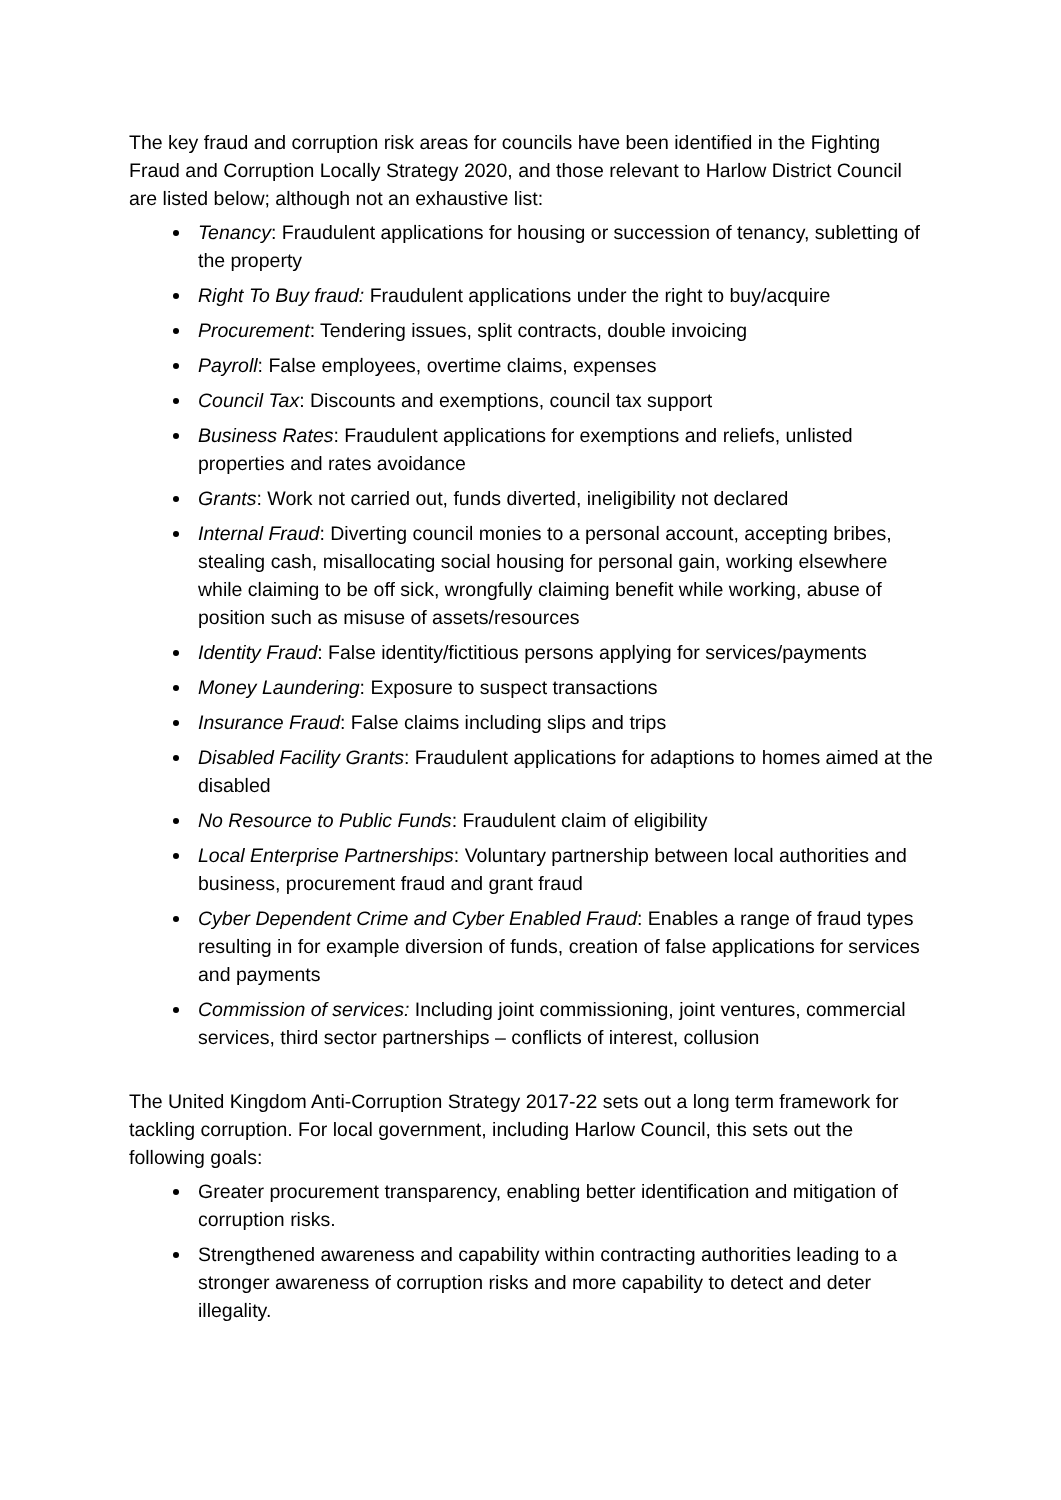The key fraud and corruption risk areas for councils have been identified in the Fighting Fraud and Corruption Locally Strategy 2020, and those relevant to Harlow District Council are listed below; although not an exhaustive list:
Tenancy: Fraudulent applications for housing or succession of tenancy, subletting of the property
Right To Buy fraud: Fraudulent applications under the right to buy/acquire
Procurement: Tendering issues, split contracts, double invoicing
Payroll: False employees, overtime claims, expenses
Council Tax: Discounts and exemptions, council tax support
Business Rates: Fraudulent applications for exemptions and reliefs, unlisted properties and rates avoidance
Grants: Work not carried out, funds diverted, ineligibility not declared
Internal Fraud: Diverting council monies to a personal account, accepting bribes, stealing cash, misallocating social housing for personal gain, working elsewhere while claiming to be off sick, wrongfully claiming benefit while working, abuse of position such as misuse of assets/resources
Identity Fraud: False identity/fictitious persons applying for services/payments
Money Laundering: Exposure to suspect transactions
Insurance Fraud: False claims including slips and trips
Disabled Facility Grants: Fraudulent applications for adaptions to homes aimed at the disabled
No Resource to Public Funds: Fraudulent claim of eligibility
Local Enterprise Partnerships: Voluntary partnership between local authorities and business, procurement fraud and grant fraud
Cyber Dependent Crime and Cyber Enabled Fraud: Enables a range of fraud types resulting in for example diversion of funds, creation of false applications for services and payments
Commission of services: Including joint commissioning, joint ventures, commercial services, third sector partnerships – conflicts of interest, collusion
The United Kingdom Anti-Corruption Strategy 2017-22 sets out a long term framework for tackling corruption. For local government, including Harlow Council, this sets out the following goals:
Greater procurement transparency, enabling better identification and mitigation of corruption risks.
Strengthened awareness and capability within contracting authorities leading to a stronger awareness of corruption risks and more capability to detect and deter illegality.